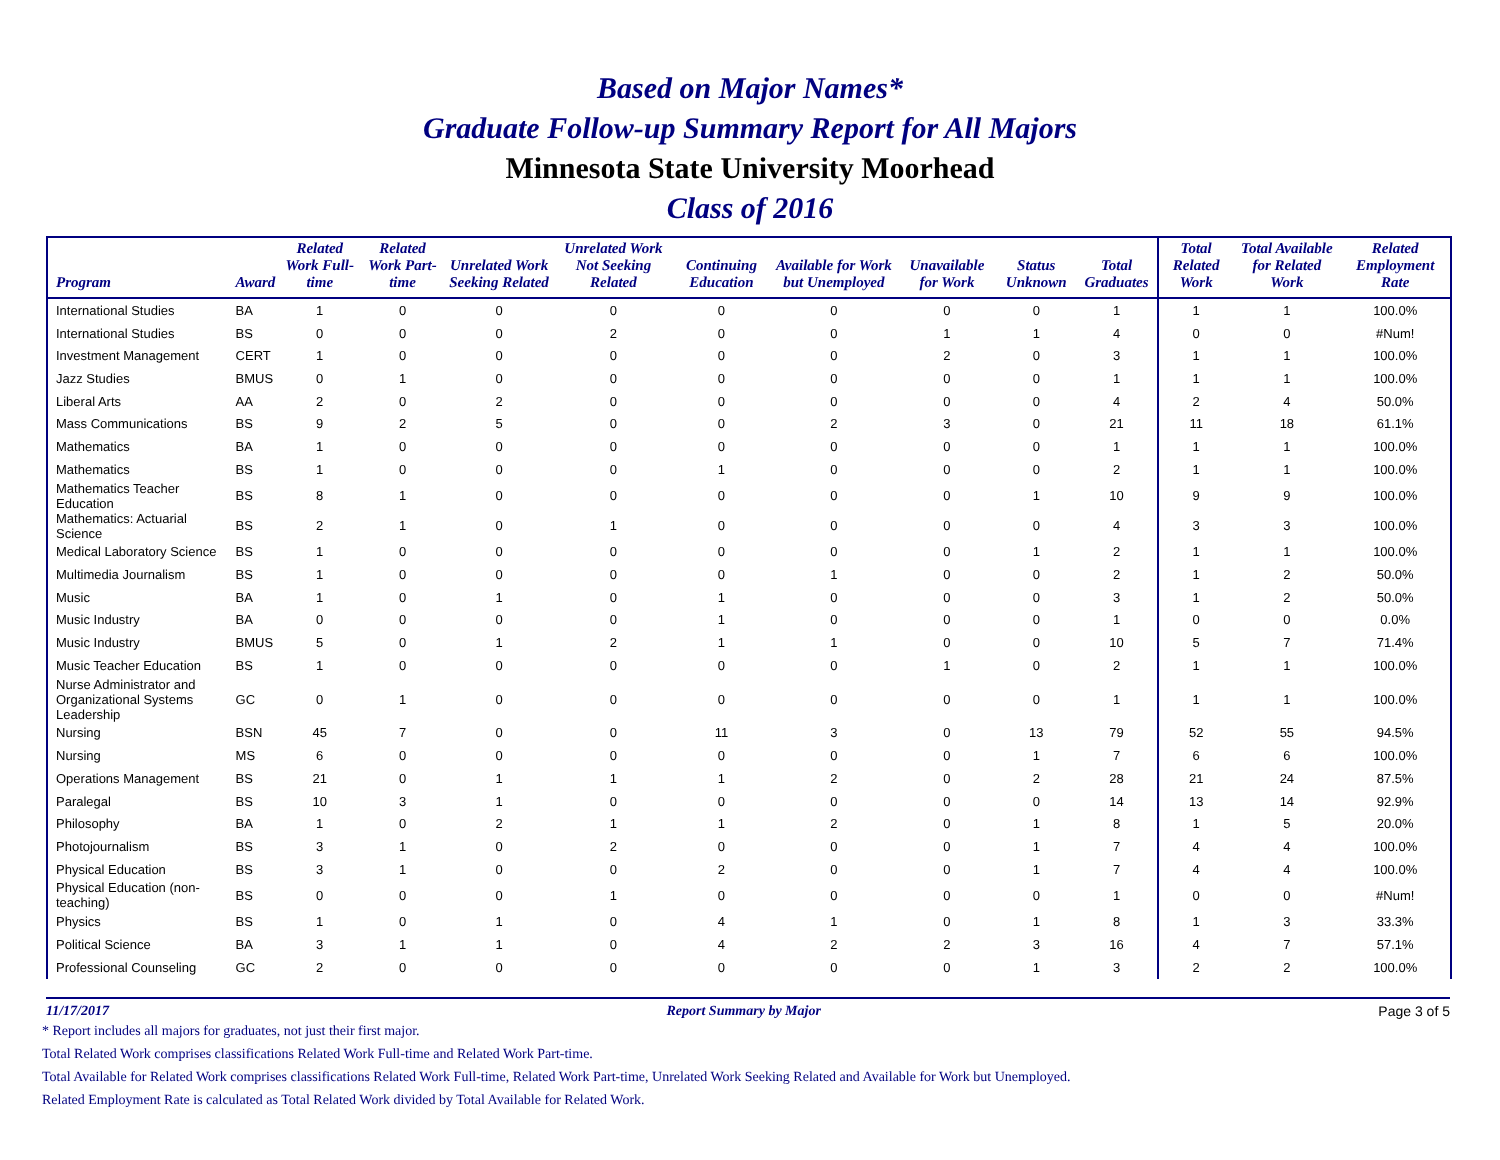Based on Major Names*
Graduate Follow-up Summary Report for All Majors
Minnesota State University Moorhead
Class of 2016
| Program | Award | Related Work Full-time | Related Work Part-time | Unrelated Work Seeking Related | Unrelated Work Not Seeking Related | Continuing Education | Available for Work but Unemployed | Unavailable for Work | Status Unknown | Total Graduates | Total Related Work | Total Available for Related Work | Related Employment Rate |
| --- | --- | --- | --- | --- | --- | --- | --- | --- | --- | --- | --- | --- | --- |
| International Studies | BA | 1 | 0 | 0 | 0 | 0 | 0 | 0 | 0 | 1 | 1 | 1 | 100.0% |
| International Studies | BS | 0 | 0 | 0 | 2 | 0 | 0 | 1 | 1 | 4 | 0 | 0 | #Num! |
| Investment Management | CERT | 1 | 0 | 0 | 0 | 0 | 0 | 2 | 0 | 3 | 1 | 1 | 100.0% |
| Jazz Studies | BMUS | 0 | 1 | 0 | 0 | 0 | 0 | 0 | 0 | 1 | 1 | 1 | 100.0% |
| Liberal Arts | AA | 2 | 0 | 2 | 0 | 0 | 0 | 0 | 0 | 4 | 2 | 4 | 50.0% |
| Mass Communications | BS | 9 | 2 | 5 | 0 | 0 | 2 | 3 | 0 | 21 | 11 | 18 | 61.1% |
| Mathematics | BA | 1 | 0 | 0 | 0 | 0 | 0 | 0 | 0 | 1 | 1 | 1 | 100.0% |
| Mathematics | BS | 1 | 0 | 0 | 0 | 1 | 0 | 0 | 0 | 2 | 1 | 1 | 100.0% |
| Mathematics Teacher Education | BS | 8 | 1 | 0 | 0 | 0 | 0 | 0 | 1 | 10 | 9 | 9 | 100.0% |
| Mathematics: Actuarial Science | BS | 2 | 1 | 0 | 1 | 0 | 0 | 0 | 0 | 4 | 3 | 3 | 100.0% |
| Medical Laboratory Science | BS | 1 | 0 | 0 | 0 | 0 | 0 | 0 | 1 | 2 | 1 | 1 | 100.0% |
| Multimedia Journalism | BS | 1 | 0 | 0 | 0 | 0 | 1 | 0 | 0 | 2 | 1 | 2 | 50.0% |
| Music | BA | 1 | 0 | 1 | 0 | 1 | 0 | 0 | 0 | 3 | 1 | 2 | 50.0% |
| Music Industry | BA | 0 | 0 | 0 | 0 | 1 | 0 | 0 | 0 | 1 | 0 | 0 | 0.0% |
| Music Industry | BMUS | 5 | 0 | 1 | 2 | 1 | 1 | 0 | 0 | 10 | 5 | 7 | 71.4% |
| Music Teacher Education | BS | 1 | 0 | 0 | 0 | 0 | 0 | 1 | 0 | 2 | 1 | 1 | 100.0% |
| Nurse Administrator and Organizational Systems Leadership | GC | 0 | 1 | 0 | 0 | 0 | 0 | 0 | 0 | 1 | 1 | 1 | 100.0% |
| Nursing | BSN | 45 | 7 | 0 | 0 | 11 | 3 | 0 | 13 | 79 | 52 | 55 | 94.5% |
| Nursing | MS | 6 | 0 | 0 | 0 | 0 | 0 | 0 | 1 | 7 | 6 | 6 | 100.0% |
| Operations Management | BS | 21 | 0 | 1 | 1 | 1 | 2 | 0 | 2 | 28 | 21 | 24 | 87.5% |
| Paralegal | BS | 10 | 3 | 1 | 0 | 0 | 0 | 0 | 0 | 14 | 13 | 14 | 92.9% |
| Philosophy | BA | 1 | 0 | 2 | 1 | 1 | 2 | 0 | 1 | 8 | 1 | 5 | 20.0% |
| Photojournalism | BS | 3 | 1 | 0 | 2 | 0 | 0 | 0 | 1 | 7 | 4 | 4 | 100.0% |
| Physical Education | BS | 3 | 1 | 0 | 0 | 2 | 0 | 0 | 1 | 7 | 4 | 4 | 100.0% |
| Physical Education (non-teaching) | BS | 0 | 0 | 0 | 1 | 0 | 0 | 0 | 0 | 1 | 0 | 0 | #Num! |
| Physics | BS | 1 | 0 | 1 | 0 | 4 | 1 | 0 | 1 | 8 | 1 | 3 | 33.3% |
| Political Science | BA | 3 | 1 | 1 | 0 | 4 | 2 | 2 | 3 | 16 | 4 | 7 | 57.1% |
| Professional Counseling | GC | 2 | 0 | 0 | 0 | 0 | 0 | 0 | 1 | 3 | 2 | 2 | 100.0% |
11/17/2017 Report Summary by Major Page 3 of 5
* Report includes all majors for graduates, not just their first major.
Total Related Work comprises classifications Related Work Full-time and Related Work Part-time.
Total Available for Related Work comprises classifications Related Work Full-time, Related Work Part-time, Unrelated Work Seeking Related and Available for Work but Unemployed.
Related Employment Rate is calculated as Total Related Work divided by Total Available for Related Work.